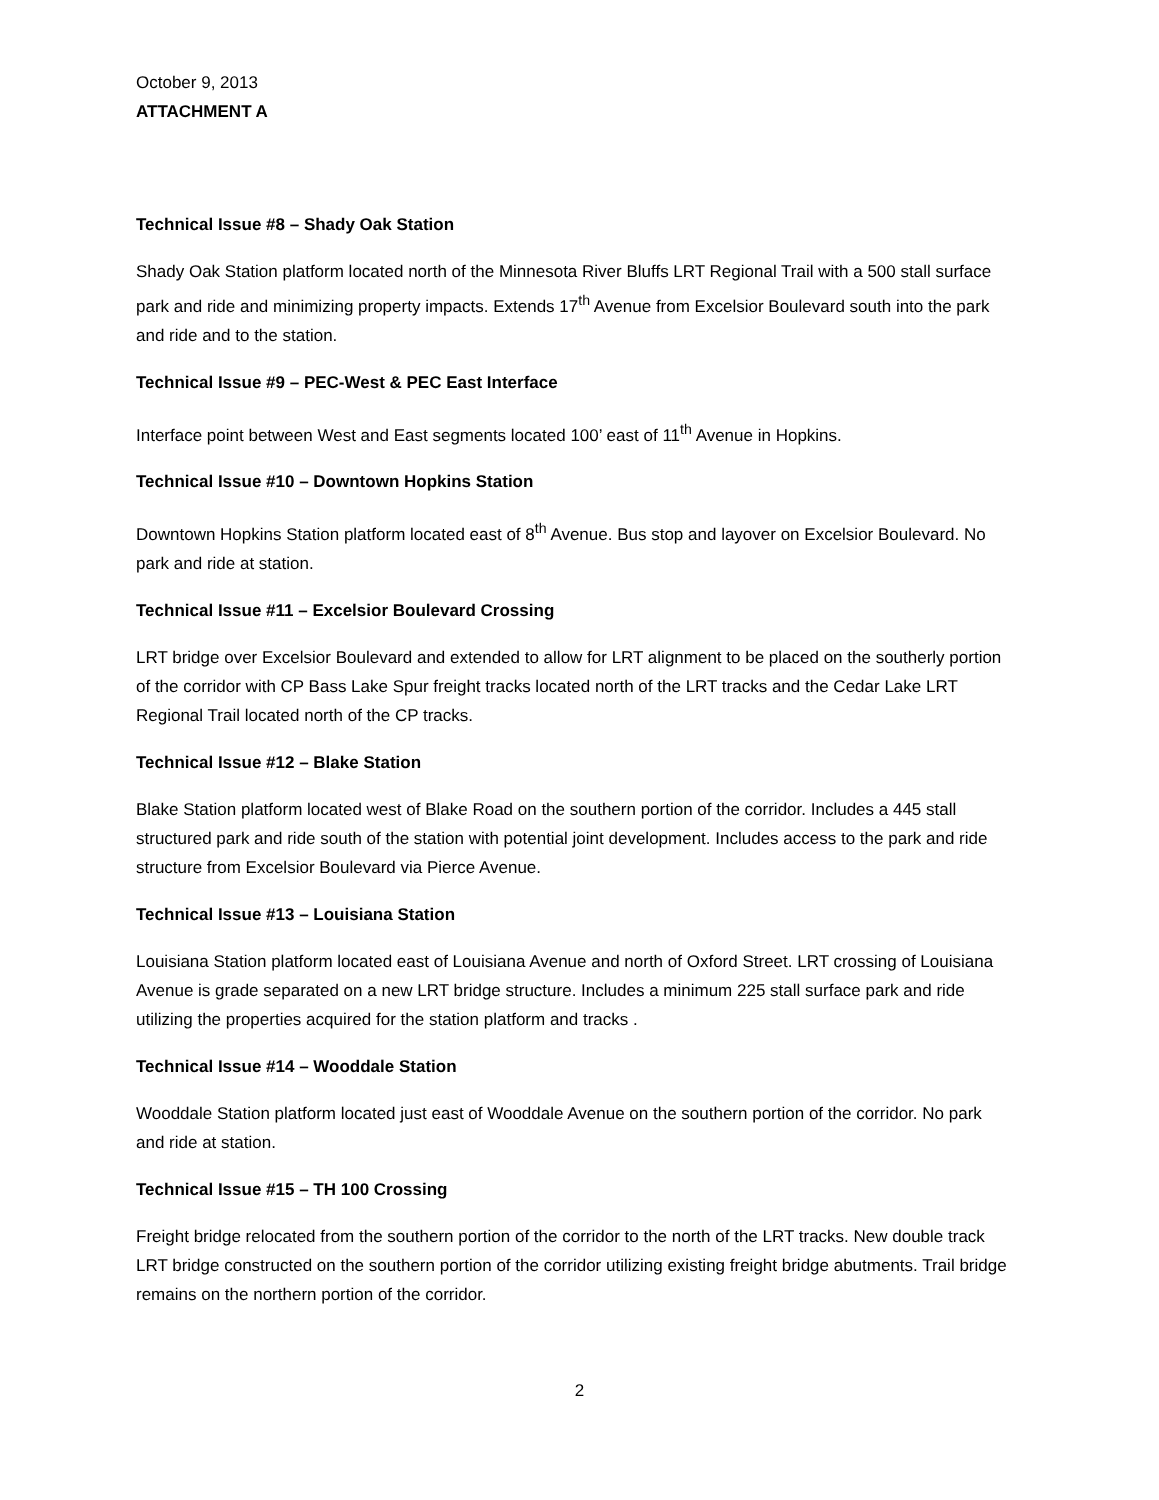October 9, 2013
ATTACHMENT A
Technical Issue #8 – Shady Oak Station
Shady Oak Station platform located north of the Minnesota River Bluffs LRT Regional Trail with a 500 stall surface park and ride and minimizing property impacts. Extends 17<sup>th</sup> Avenue from Excelsior Boulevard south into the park and ride and to the station.
Technical Issue #9 – PEC-West & PEC East Interface
Interface point between West and East segments located 100’ east of 11<sup>th</sup> Avenue in Hopkins.
Technical Issue #10 – Downtown Hopkins Station
Downtown Hopkins Station platform located east of 8<sup>th</sup> Avenue. Bus stop and layover on Excelsior Boulevard. No park and ride at station.
Technical Issue #11 – Excelsior Boulevard Crossing
LRT bridge over Excelsior Boulevard and extended to allow for LRT alignment to be placed on the southerly portion of the corridor with CP Bass Lake Spur freight tracks located north of the LRT tracks and the Cedar Lake LRT Regional Trail located north of the CP tracks.
Technical Issue #12 – Blake Station
Blake Station platform located west of Blake Road on the southern portion of the corridor. Includes a 445 stall structured park and ride south of the station with potential joint development. Includes access to the park and ride structure from Excelsior Boulevard via Pierce Avenue.
Technical Issue #13 – Louisiana Station
Louisiana Station platform located east of Louisiana Avenue and north of Oxford Street. LRT crossing of Louisiana Avenue is grade separated on a new LRT bridge structure. Includes a minimum 225 stall surface park and ride utilizing the properties acquired for the station platform and tracks .
Technical Issue #14 – Wooddale Station
Wooddale Station platform located just east of Wooddale Avenue on the southern portion of the corridor. No park and ride at station.
Technical Issue #15 – TH 100 Crossing
Freight bridge relocated from the southern portion of the corridor to the north of the LRT tracks. New double track LRT bridge constructed on the southern portion of the corridor utilizing existing freight bridge abutments. Trail bridge remains on the northern portion of the corridor.
2